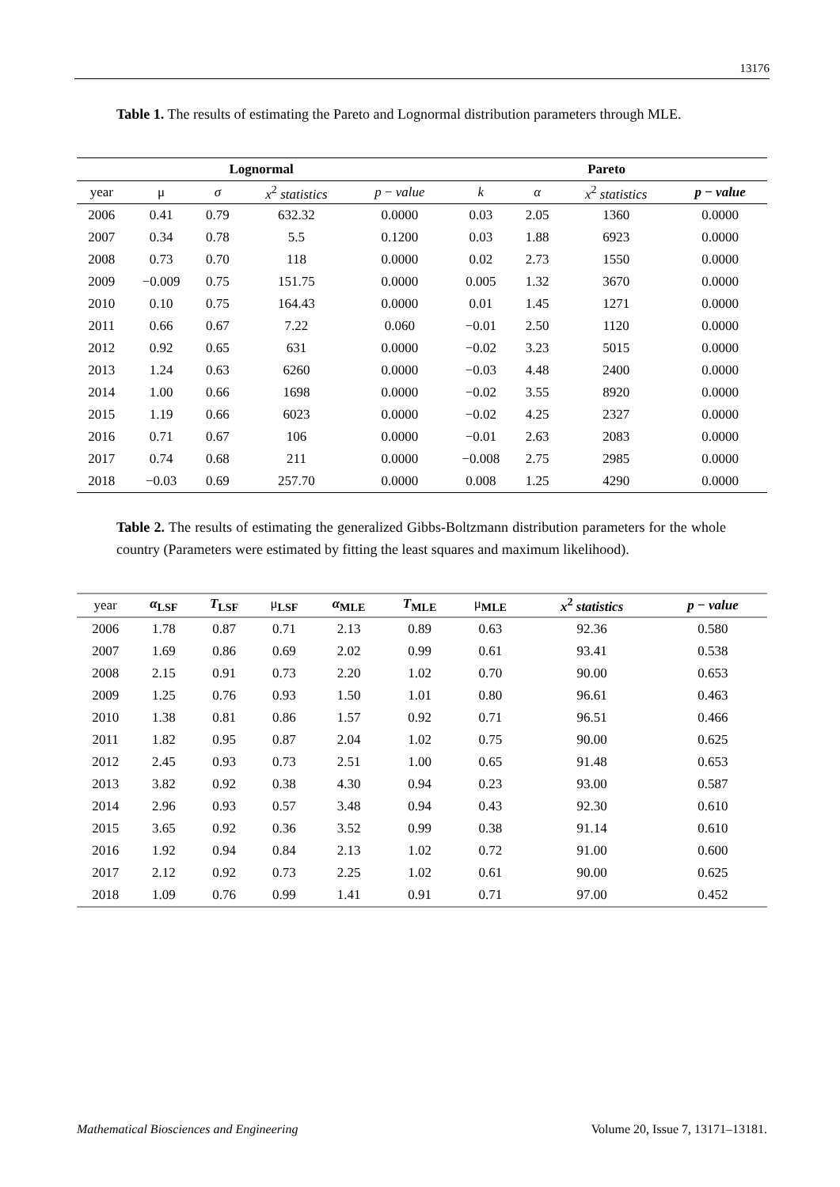13176
Table 1. The results of estimating the Pareto and Lognormal distribution parameters through MLE.
| Lognormal | | | | | Pareto | | | |
| --- | --- | --- | --- | --- | --- | --- | --- | --- |
| year | μ | σ | x<sup>2</sup> statistics | p − value | k | α | x<sup>2</sup> statistics | p − value |
| 2006 | 0.41 | 0.79 | 632.32 | 0.0000 | 0.03 | 2.05 | 1360 | 0.0000 |
| 2007 | 0.34 | 0.78 | 5.5 | 0.1200 | 0.03 | 1.88 | 6923 | 0.0000 |
| 2008 | 0.73 | 0.70 | 118 | 0.0000 | 0.02 | 2.73 | 1550 | 0.0000 |
| 2009 | −0.009 | 0.75 | 151.75 | 0.0000 | 0.005 | 1.32 | 3670 | 0.0000 |
| 2010 | 0.10 | 0.75 | 164.43 | 0.0000 | 0.01 | 1.45 | 1271 | 0.0000 |
| 2011 | 0.66 | 0.67 | 7.22 | 0.060 | −0.01 | 2.50 | 1120 | 0.0000 |
| 2012 | 0.92 | 0.65 | 631 | 0.0000 | −0.02 | 3.23 | 5015 | 0.0000 |
| 2013 | 1.24 | 0.63 | 6260 | 0.0000 | −0.03 | 4.48 | 2400 | 0.0000 |
| 2014 | 1.00 | 0.66 | 1698 | 0.0000 | −0.02 | 3.55 | 8920 | 0.0000 |
| 2015 | 1.19 | 0.66 | 6023 | 0.0000 | −0.02 | 4.25 | 2327 | 0.0000 |
| 2016 | 0.71 | 0.67 | 106 | 0.0000 | −0.01 | 2.63 | 2083 | 0.0000 |
| 2017 | 0.74 | 0.68 | 211 | 0.0000 | −0.008 | 2.75 | 2985 | 0.0000 |
| 2018 | −0.03 | 0.69 | 257.70 | 0.0000 | 0.008 | 1.25 | 4290 | 0.0000 |
Table 2. The results of estimating the generalized Gibbs-Boltzmann distribution parameters for the whole country (Parameters were estimated by fitting the least squares and maximum likelihood).
| year | α<sub>LSF</sub> | T<sub>LSF</sub> | μ<sub>LSF</sub> | α<sub>MLE</sub> | T<sub>MLE</sub> | μ<sub>MLE</sub> | x<sup>2</sup> statistics | p − value |
| --- | --- | --- | --- | --- | --- | --- | --- | --- |
| 2006 | 1.78 | 0.87 | 0.71 | 2.13 | 0.89 | 0.63 | 92.36 | 0.580 |
| 2007 | 1.69 | 0.86 | 0.69 | 2.02 | 0.99 | 0.61 | 93.41 | 0.538 |
| 2008 | 2.15 | 0.91 | 0.73 | 2.20 | 1.02 | 0.70 | 90.00 | 0.653 |
| 2009 | 1.25 | 0.76 | 0.93 | 1.50 | 1.01 | 0.80 | 96.61 | 0.463 |
| 2010 | 1.38 | 0.81 | 0.86 | 1.57 | 0.92 | 0.71 | 96.51 | 0.466 |
| 2011 | 1.82 | 0.95 | 0.87 | 2.04 | 1.02 | 0.75 | 90.00 | 0.625 |
| 2012 | 2.45 | 0.93 | 0.73 | 2.51 | 1.00 | 0.65 | 91.48 | 0.653 |
| 2013 | 3.82 | 0.92 | 0.38 | 4.30 | 0.94 | 0.23 | 93.00 | 0.587 |
| 2014 | 2.96 | 0.93 | 0.57 | 3.48 | 0.94 | 0.43 | 92.30 | 0.610 |
| 2015 | 3.65 | 0.92 | 0.36 | 3.52 | 0.99 | 0.38 | 91.14 | 0.610 |
| 2016 | 1.92 | 0.94 | 0.84 | 2.13 | 1.02 | 0.72 | 91.00 | 0.600 |
| 2017 | 2.12 | 0.92 | 0.73 | 2.25 | 1.02 | 0.61 | 90.00 | 0.625 |
| 2018 | 1.09 | 0.76 | 0.99 | 1.41 | 0.91 | 0.71 | 97.00 | 0.452 |
Mathematical Biosciences and Engineering Volume 20, Issue 7, 13171–13181.